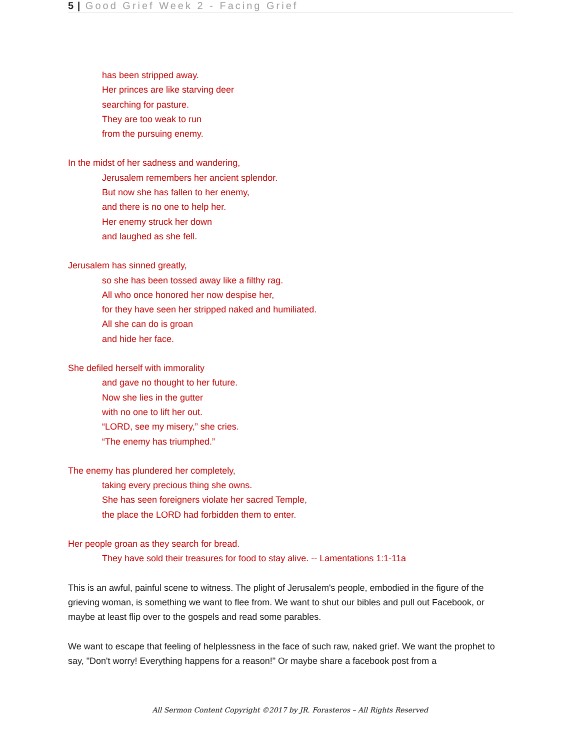5 | Good Grief Week 2 - Facing Grief
has been stripped away.
Her princes are like starving deer
searching for pasture.
They are too weak to run
from the pursuing enemy.
In the midst of her sadness and wandering,
Jerusalem remembers her ancient splendor.
But now she has fallen to her enemy,
and there is no one to help her.
Her enemy struck her down
and laughed as she fell.
Jerusalem has sinned greatly,
so she has been tossed away like a filthy rag.
All who once honored her now despise her,
for they have seen her stripped naked and humiliated.
All she can do is groan
and hide her face.
She defiled herself with immorality
and gave no thought to her future.
Now she lies in the gutter
with no one to lift her out.
“LORD, see my misery,” she cries.
“The enemy has triumphed.”
The enemy has plundered her completely,
taking every precious thing she owns.
She has seen foreigners violate her sacred Temple,
the place the LORD had forbidden them to enter.
Her people groan as they search for bread.
They have sold their treasures for food to stay alive. -- Lamentations 1:1-11a
This is an awful, painful scene to witness. The plight of Jerusalem's people, embodied in the figure of the grieving woman, is something we want to flee from. We want to shut our bibles and pull out Facebook, or maybe at least flip over to the gospels and read some parables.
We want to escape that feeling of helplessness in the face of such raw, naked grief. We want the prophet to say, "Don't worry! Everything happens for a reason!" Or maybe share a facebook post from a
All Sermon Content Copyright ©2017 by JR. Forasteros – All Rights Reserved